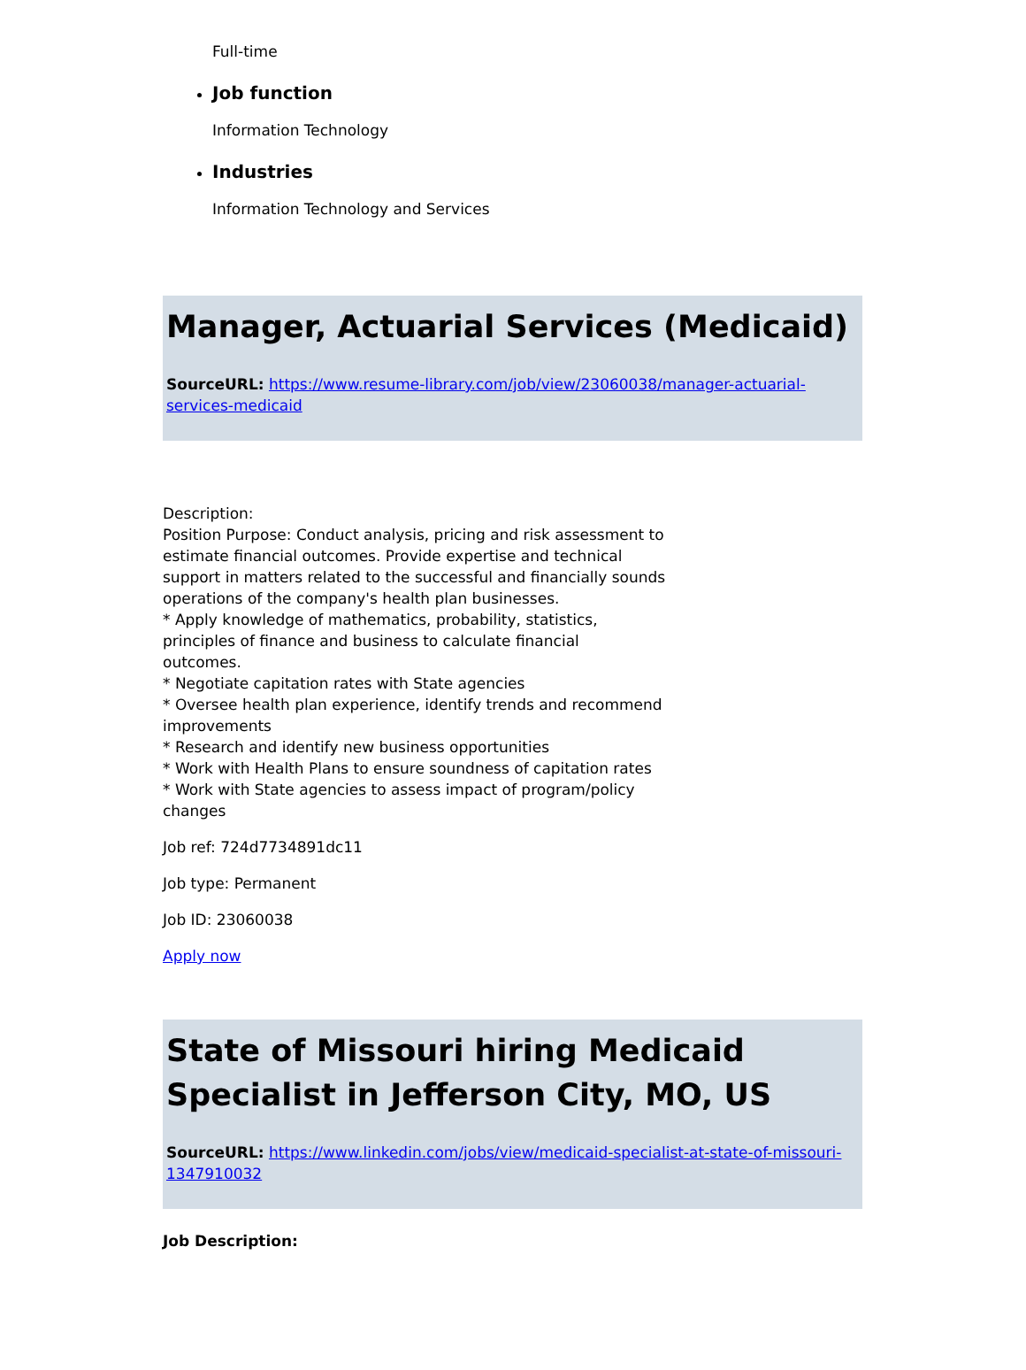Full-time
Job function
Information Technology
Industries
Information Technology and Services
Manager, Actuarial Services (Medicaid)
SourceURL: https://www.resume-library.com/job/view/23060038/manager-actuarial-services-medicaid
Description:
Position Purpose: Conduct analysis, pricing and risk assessment to estimate financial outcomes. Provide expertise and technical support in matters related to the successful and financially sounds operations of the company's health plan businesses.
* Apply knowledge of mathematics, probability, statistics,
principles of finance and business to calculate financial
outcomes.
* Negotiate capitation rates with State agencies
* Oversee health plan experience, identify trends and recommend improvements
* Research and identify new business opportunities
* Work with Health Plans to ensure soundness of capitation rates
* Work with State agencies to assess impact of program/policy changes
Job ref: 724d7734891dc11
Job type: Permanent
Job ID: 23060038
Apply now
State of Missouri hiring Medicaid Specialist in Jefferson City, MO, US
SourceURL: https://www.linkedin.com/jobs/view/medicaid-specialist-at-state-of-missouri-1347910032
Job Description: